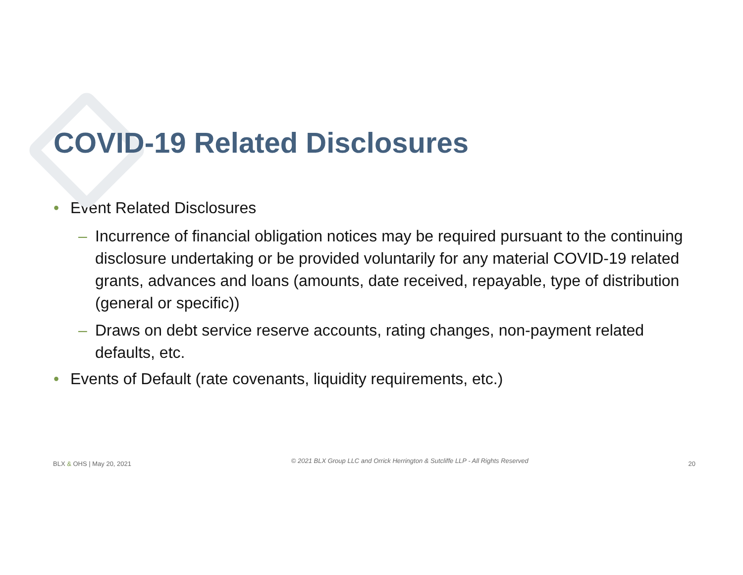COVID-19 Related Disclosures
• Event Related Disclosures
– Incurrence of financial obligation notices may be required pursuant to the continuing disclosure undertaking or be provided voluntarily for any material COVID-19 related grants, advances and loans (amounts, date received, repayable, type of distribution (general or specific))
– Draws on debt service reserve accounts, rating changes, non-payment related defaults, etc.
• Events of Default (rate covenants, liquidity requirements, etc.)
BLX & OHS | May 20, 2021 © 2021 BLX Group LLC and Orrick Herrington & Sutcliffe LLP - All Rights Reserved 20